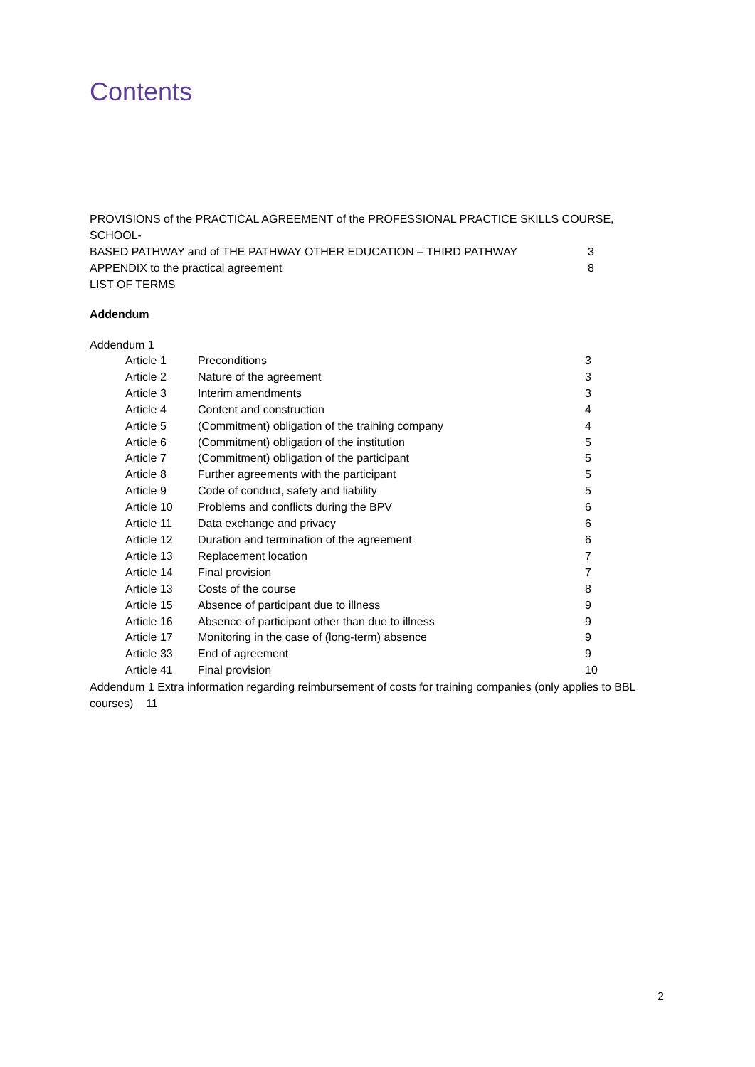Contents
PROVISIONS of the PRACTICAL AGREEMENT of the PROFESSIONAL PRACTICE SKILLS COURSE, SCHOOL-
BASED PATHWAY and of THE PATHWAY OTHER EDUCATION – THIRD PATHWAY 3
APPENDIX to the practical agreement 8
LIST OF TERMS
Addendum
Addendum 1
Article 1 Preconditions 3
Article 2 Nature of the agreement 3
Article 3 Interim amendments 3
Article 4 Content and construction 4
Article 5 (Commitment) obligation of the training company 4
Article 6 (Commitment) obligation of the institution 5
Article 7 (Commitment) obligation of the participant 5
Article 8 Further agreements with the participant 5
Article 9 Code of conduct, safety and liability 5
Article 10 Problems and conflicts during the BPV 6
Article 11 Data exchange and privacy 6
Article 12 Duration and termination of the agreement 6
Article 13 Replacement location 7
Article 14 Final provision 7
Article 13 Costs of the course 8
Article 15 Absence of participant due to illness 9
Article 16 Absence of participant other than due to illness 9
Article 17 Monitoring in the case of (long-term) absence 9
Article 33 End of agreement 9
Article 41 Final provision 10
Addendum 1 Extra information regarding reimbursement of costs for training companies (only applies to BBL courses) 11
2